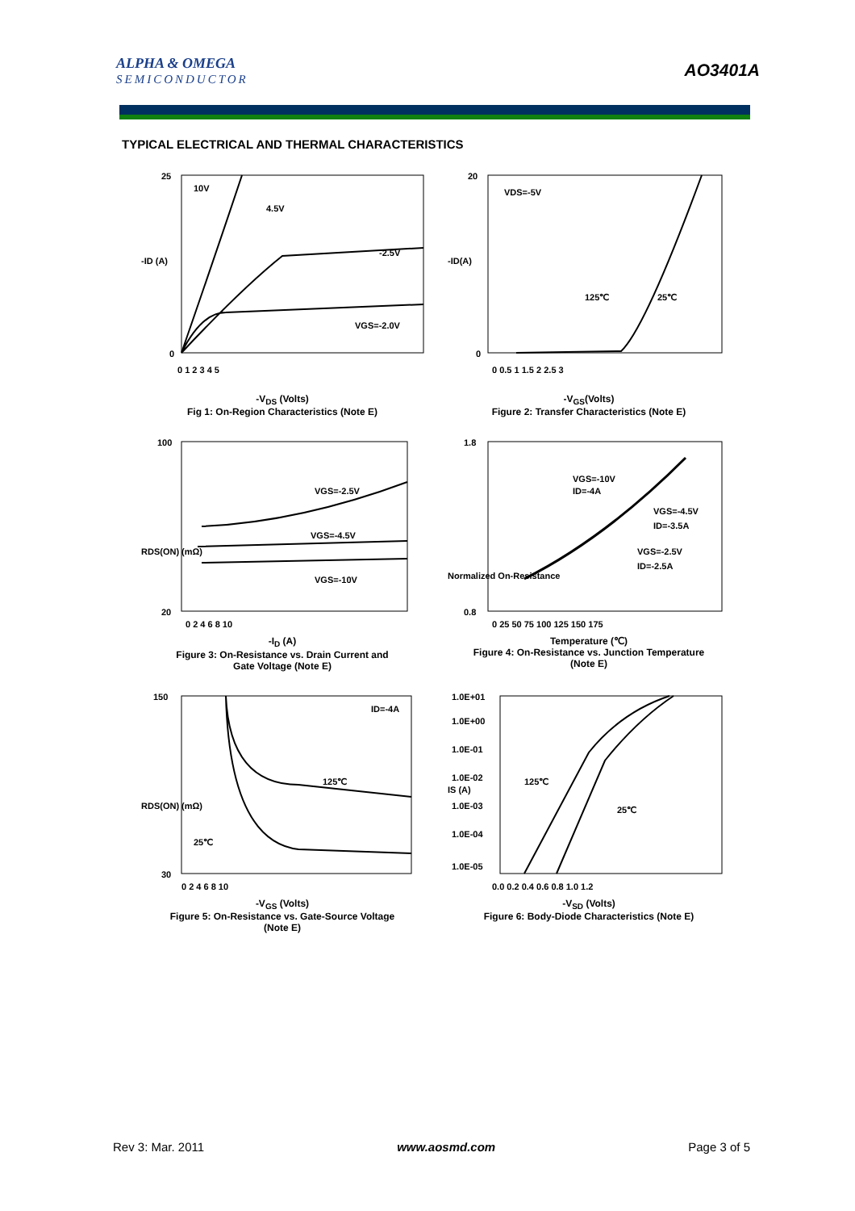ALPHA & OMEGA
SEMICONDUCTOR
AO3401A
TYPICAL ELECTRICAL AND THERMAL CHARACTERISTICS
10V
4.5V
-2.5V
VGS=-2.0V
-ID (A)
25
0
0 1 2 3 4 5
-V<sub>DS</sub> (Volts)
Fig 1: On-Region Characteristics (Note E)
VDS=-5V
125℃
25℃
-ID(A)
20
0
0 0.5 1 1.5 2 2.5 3
-V<sub>GS</sub>(Volts)
Figure 2: Transfer Characteristics (Note E)
VGS=-2.5V
VGS=-4.5V
VGS=-10V
RDS(ON) (mΩ)
100
20
0 2 4 6 8 10
-I<sub>D</sub> (A)
Figure 3: On-Resistance vs. Drain Current and
Gate Voltage (Note E)
VGS=-10V
ID=-4A
VGS=-4.5V
ID=-3.5A
VGS=-2.5V
ID=-2.5A
Normalized On-Resistance
1.8
0.8
0 25 50 75 100 125 150 175
Temperature (℃)
Figure 4: On-Resistance vs. Junction Temperature
(Note E)
ID=-4A
125℃
25℃
RDS(ON) (mΩ)
150
30
0 2 4 6 8 10
-V<sub>GS</sub> (Volts)
Figure 5: On-Resistance vs. Gate-Source Voltage
(Note E)
125℃
25℃
IS (A)
1.0E+01
1.0E+00
1.0E-01
1.0E-02
1.0E-03
1.0E-04
1.0E-05
0.0 0.2 0.4 0.6 0.8 1.0 1.2
-V<sub>SD</sub> (Volts)
Figure 6: Body-Diode Characteristics (Note E)
Rev 3: Mar. 2011 www.aosmd.com Page 3 of 5